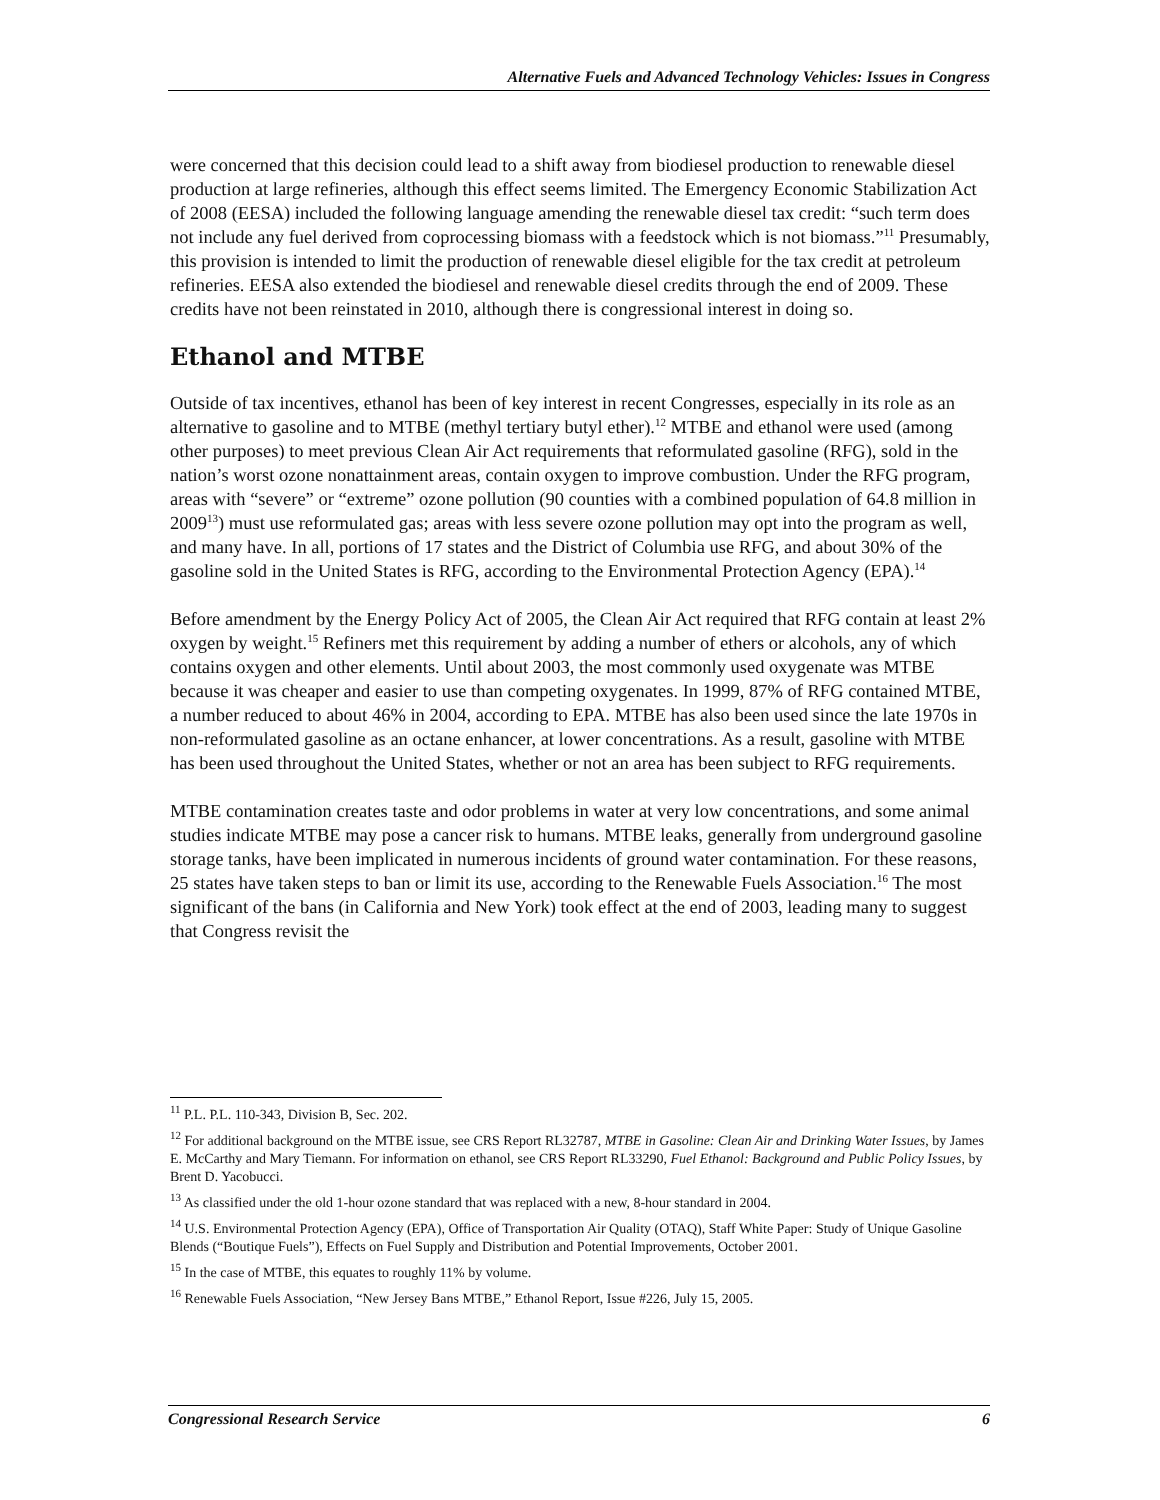Alternative Fuels and Advanced Technology Vehicles: Issues in Congress
were concerned that this decision could lead to a shift away from biodiesel production to renewable diesel production at large refineries, although this effect seems limited. The Emergency Economic Stabilization Act of 2008 (EESA) included the following language amending the renewable diesel tax credit: “such term does not include any fuel derived from coprocessing biomass with a feedstock which is not biomass.”<sup>11</sup> Presumably, this provision is intended to limit the production of renewable diesel eligible for the tax credit at petroleum refineries. EESA also extended the biodiesel and renewable diesel credits through the end of 2009. These credits have not been reinstated in 2010, although there is congressional interest in doing so.
Ethanol and MTBE
Outside of tax incentives, ethanol has been of key interest in recent Congresses, especially in its role as an alternative to gasoline and to MTBE (methyl tertiary butyl ether).<sup>12</sup> MTBE and ethanol were used (among other purposes) to meet previous Clean Air Act requirements that reformulated gasoline (RFG), sold in the nation’s worst ozone nonattainment areas, contain oxygen to improve combustion. Under the RFG program, areas with “severe” or “extreme” ozone pollution (90 counties with a combined population of 64.8 million in 2009<sup>13</sup>) must use reformulated gas; areas with less severe ozone pollution may opt into the program as well, and many have. In all, portions of 17 states and the District of Columbia use RFG, and about 30% of the gasoline sold in the United States is RFG, according to the Environmental Protection Agency (EPA).<sup>14</sup>
Before amendment by the Energy Policy Act of 2005, the Clean Air Act required that RFG contain at least 2% oxygen by weight.<sup>15</sup> Refiners met this requirement by adding a number of ethers or alcohols, any of which contains oxygen and other elements. Until about 2003, the most commonly used oxygenate was MTBE because it was cheaper and easier to use than competing oxygenates. In 1999, 87% of RFG contained MTBE, a number reduced to about 46% in 2004, according to EPA. MTBE has also been used since the late 1970s in non-reformulated gasoline as an octane enhancer, at lower concentrations. As a result, gasoline with MTBE has been used throughout the United States, whether or not an area has been subject to RFG requirements.
MTBE contamination creates taste and odor problems in water at very low concentrations, and some animal studies indicate MTBE may pose a cancer risk to humans. MTBE leaks, generally from underground gasoline storage tanks, have been implicated in numerous incidents of ground water contamination. For these reasons, 25 states have taken steps to ban or limit its use, according to the Renewable Fuels Association.<sup>16</sup> The most significant of the bans (in California and New York) took effect at the end of 2003, leading many to suggest that Congress revisit the
<sup>11</sup> P.L. P.L. 110-343, Division B, Sec. 202.
<sup>12</sup> For additional background on the MTBE issue, see CRS Report RL32787, MTBE in Gasoline: Clean Air and Drinking Water Issues, by James E. McCarthy and Mary Tiemann. For information on ethanol, see CRS Report RL33290, Fuel Ethanol: Background and Public Policy Issues, by Brent D. Yacobucci.
<sup>13</sup> As classified under the old 1-hour ozone standard that was replaced with a new, 8-hour standard in 2004.
<sup>14</sup> U.S. Environmental Protection Agency (EPA), Office of Transportation Air Quality (OTAQ), Staff White Paper: Study of Unique Gasoline Blends (“Boutique Fuels”), Effects on Fuel Supply and Distribution and Potential Improvements, October 2001.
<sup>15</sup> In the case of MTBE, this equates to roughly 11% by volume.
<sup>16</sup> Renewable Fuels Association, “New Jersey Bans MTBE,” Ethanol Report, Issue #226, July 15, 2005.
Congressional Research Service 6